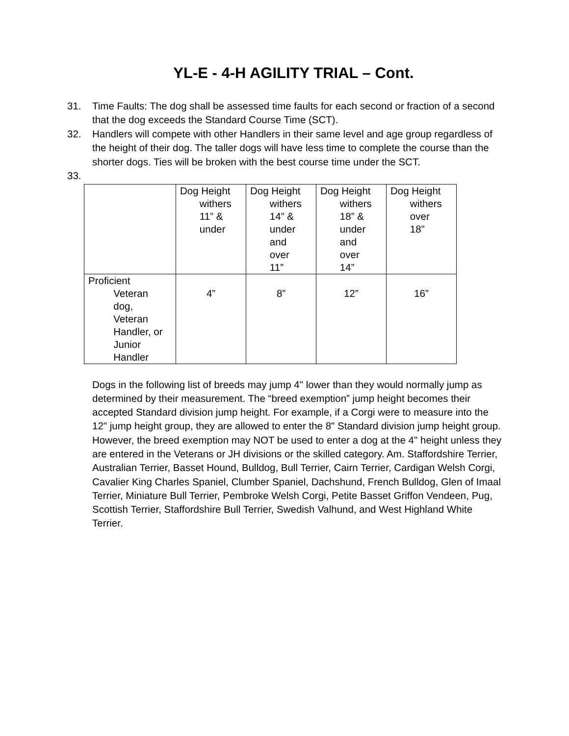YL-E - 4-H AGILITY TRIAL – Cont.
31. Time Faults: The dog shall be assessed time faults for each second or fraction of a second that the dog exceeds the Standard Course Time (SCT).
32. Handlers will compete with other Handlers in their same level and age group regardless of the height of their dog. The taller dogs will have less time to complete the course than the shorter dogs. Ties will be broken with the best course time under the SCT.
33.
| | Dog Height withers 11” & under | Dog Height withers 14” & under and over 11” | Dog Height withers 18” & under and over 14” | Dog Height withers over 18” |
| Proficient Veteran dog, Veteran Handler, or Junior Handler | 4” | 8” | 12” | 16” |
Dogs in the following list of breeds may jump 4" lower than they would normally jump as determined by their measurement. The “breed exemption” jump height becomes their accepted Standard division jump height. For example, if a Corgi were to measure into the 12" jump height group, they are allowed to enter the 8" Standard division jump height group. However, the breed exemption may NOT be used to enter a dog at the 4" height unless they are entered in the Veterans or JH divisions or the skilled category. Am. Staffordshire Terrier, Australian Terrier, Basset Hound, Bulldog, Bull Terrier, Cairn Terrier, Cardigan Welsh Corgi, Cavalier King Charles Spaniel, Clumber Spaniel, Dachshund, French Bulldog, Glen of Imaal Terrier, Miniature Bull Terrier, Pembroke Welsh Corgi, Petite Basset Griffon Vendeen, Pug, Scottish Terrier, Staffordshire Bull Terrier, Swedish Valhund, and West Highland White Terrier.